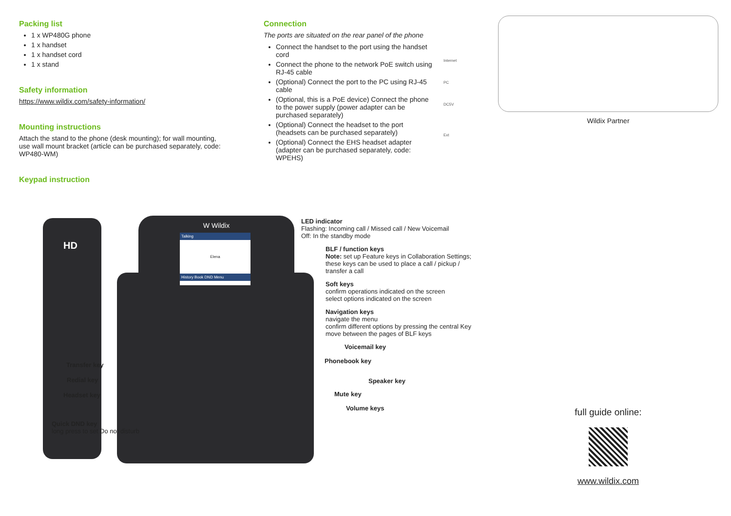Packing list
1 x WP480G phone
1 x handset
1 x handset cord
1 x stand
Safety information
https://www.wildix.com/safety-information/
Mounting instructions
Attach the stand to the phone (desk mounting); for wall mounting, use wall mount bracket (article can be purchased separately, code: WP480-WM)
Keypad instruction
Connection
The ports are situated on the rear panel of the phone
Connect the handset to the port using the handset cord
Connect the phone to the network PoE switch using RJ-45 cable
(Optional) Connect the port to the PC using RJ-45 cable
(Optional, this is a PoE device) Connect the phone to the power supply (power adapter can be purchased separately)
(Optional) Connect the headset to the port (headsets can be purchased separately)
(Optional) Connect the EHS headset adapter (adapter can be purchased separately, code: WPEHS)
Internet
PC
DC5V
Ext
Wildix Partner
full guide online:
www.wildix.com
HD W Wildix
Talking
Elena
History Book DND Menu
LED indicator
Flashing: Incoming call / Missed call / New Voicemail
Off: In the standby mode
BLF / function keys
Note: set up Feature keys in Collaboration Settings; these keys can be used to place a call / pickup / transfer a call
Soft keys
confirm operations indicated on the screen
select options indicated on the screen
Navigation keys
navigate the menu
confirm different options by pressing the central Key
move between the pages of BLF keys
Voicemail key
Phonebook key
Speaker key
Mute key
Volume keys
Transfer key
Redial key
Headset key
Quick DND key
long press to set Do not disturb